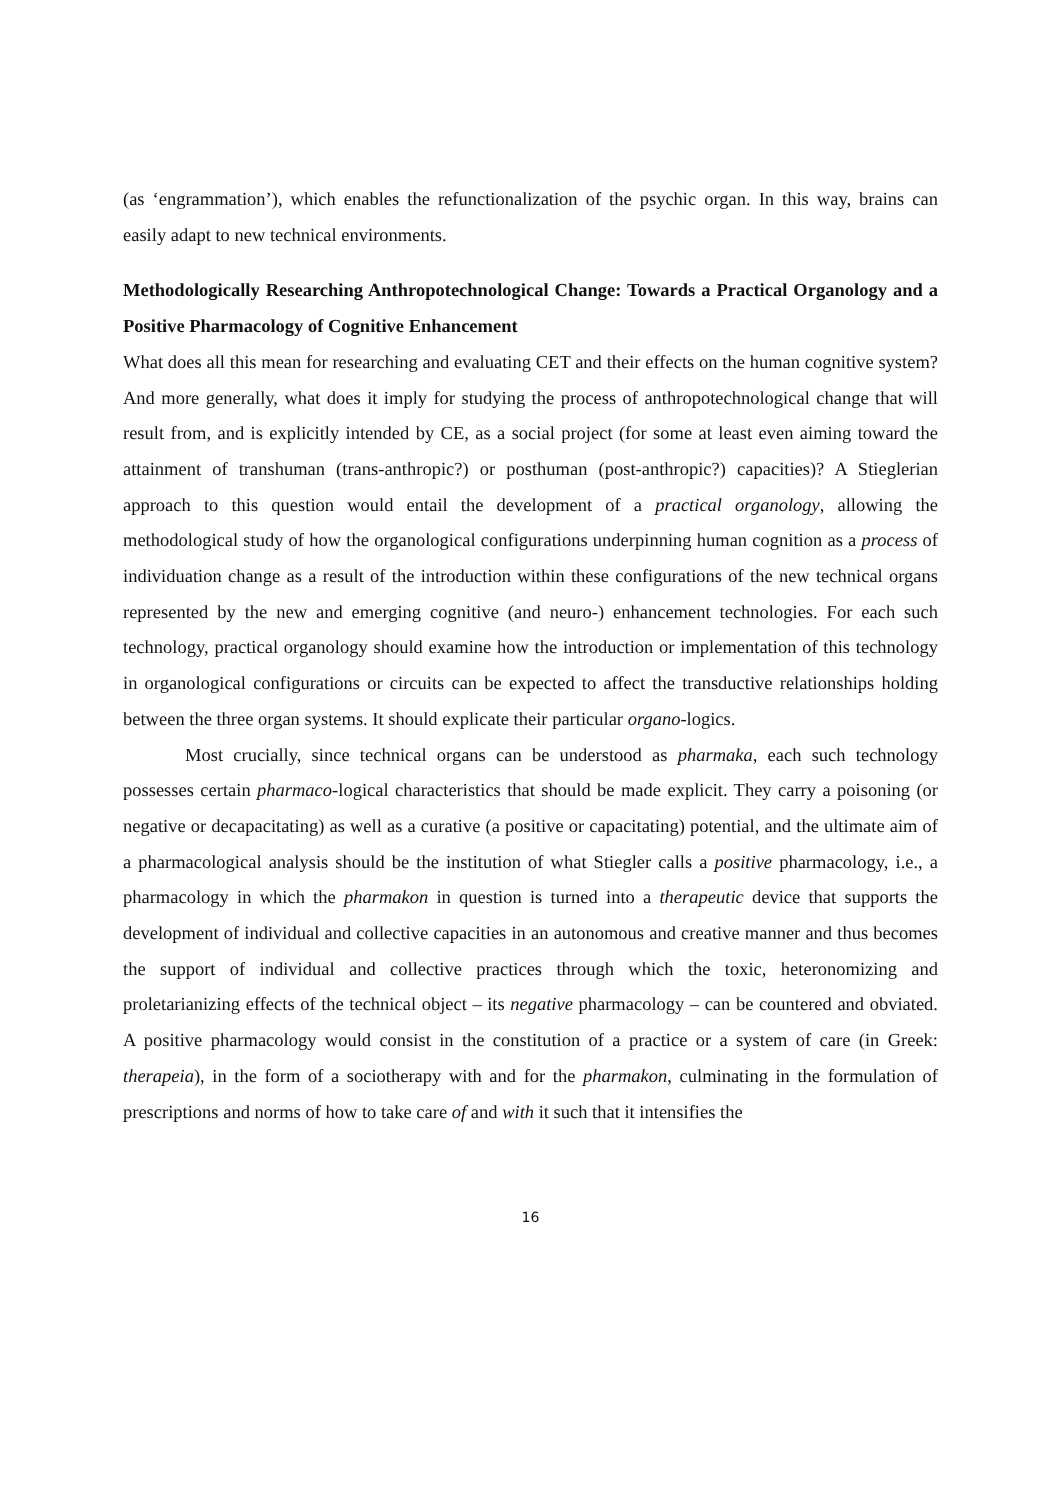(as ‘engrammation’), which enables the refunctionalization of the psychic organ. In this way, brains can easily adapt to new technical environments.
Methodologically Researching Anthropotechnological Change: Towards a Practical Organology and a Positive Pharmacology of Cognitive Enhancement
What does all this mean for researching and evaluating CET and their effects on the human cognitive system? And more generally, what does it imply for studying the process of anthropotechnological change that will result from, and is explicitly intended by CE, as a social project (for some at least even aiming toward the attainment of transhuman (trans-anthropic?) or posthuman (post-anthropic?) capacities)? A Stieglerian approach to this question would entail the development of a practical organology, allowing the methodological study of how the organological configurations underpinning human cognition as a process of individuation change as a result of the introduction within these configurations of the new technical organs represented by the new and emerging cognitive (and neuro-) enhancement technologies. For each such technology, practical organology should examine how the introduction or implementation of this technology in organological configurations or circuits can be expected to affect the transductive relationships holding between the three organ systems. It should explicate their particular organo-logics.
Most crucially, since technical organs can be understood as pharmaka, each such technology possesses certain pharmaco-logical characteristics that should be made explicit. They carry a poisoning (or negative or decapacitating) as well as a curative (a positive or capacitating) potential, and the ultimate aim of a pharmacological analysis should be the institution of what Stiegler calls a positive pharmacology, i.e., a pharmacology in which the pharmakon in question is turned into a therapeutic device that supports the development of individual and collective capacities in an autonomous and creative manner and thus becomes the support of individual and collective practices through which the toxic, heteronomizing and proletarianizing effects of the technical object – its negative pharmacology – can be countered and obviated. A positive pharmacology would consist in the constitution of a practice or a system of care (in Greek: therapeia), in the form of a sociotherapy with and for the pharmakon, culminating in the formulation of prescriptions and norms of how to take care of and with it such that it intensifies the
16